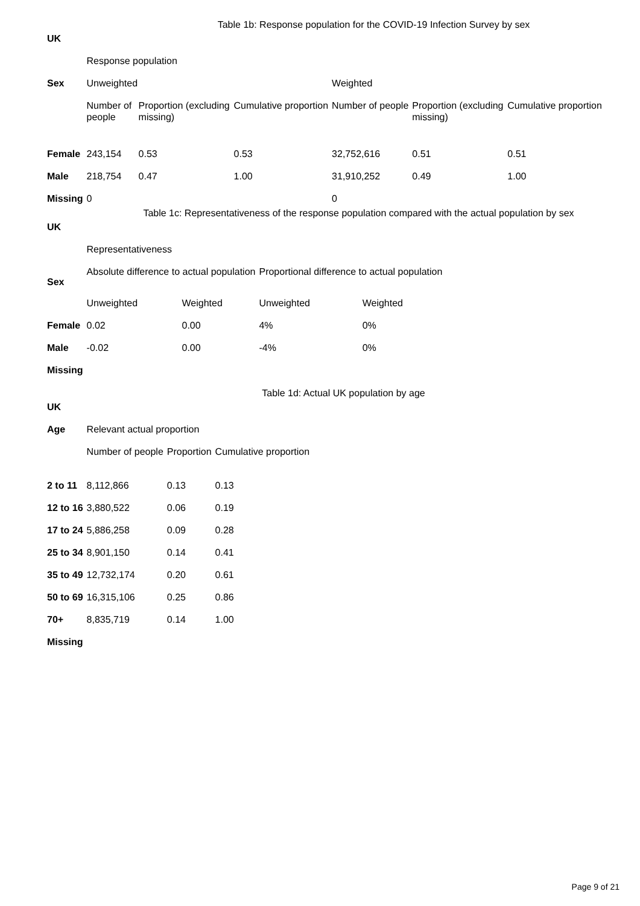Table 1b: Response population for the COVID-19 Infection Survey by sex
| UK | | | | | | |
| --- | --- | --- | --- | --- | --- | --- |
| | Response population | | | | | |
| Sex | Unweighted | | | Weighted | | |
| | Number of people | Proportion (excluding missing) | Cumulative proportion | Number of people | Proportion (excluding missing) | Cumulative proportion |
| Female | 243,154 | 0.53 | 0.53 | 32,752,616 | 0.51 | 0.51 |
| Male | 218,754 | 0.47 | 1.00 | 31,910,252 | 0.49 | 1.00 |
| Missing | 0 | | | 0 | | |
Table 1c: Representativeness of the response population compared with the actual population by sex
| UK | | | | |
| --- | --- | --- | --- | --- |
| | Representativeness | | | |
| Sex | Absolute difference to actual population | | Proportional difference to actual population | |
| | Unweighted | Weighted | Unweighted | Weighted |
| Female | 0.02 | 0.00 | 4% | 0% |
| Male | -0.02 | 0.00 | -4% | 0% |
| Missing | | | | |
Table 1d: Actual UK population by age
| UK | | | |
| --- | --- | --- | --- |
| Age | Relevant actual proportion | | |
| | Number of people | Proportion | Cumulative proportion |
| 2 to 11 | 8,112,866 | 0.13 | 0.13 |
| 12 to 16 | 3,880,522 | 0.06 | 0.19 |
| 17 to 24 | 5,886,258 | 0.09 | 0.28 |
| 25 to 34 | 8,901,150 | 0.14 | 0.41 |
| 35 to 49 | 12,732,174 | 0.20 | 0.61 |
| 50 to 69 | 16,315,106 | 0.25 | 0.86 |
| 70+ | 8,835,719 | 0.14 | 1.00 |
| Missing | | | |
Page 9 of 21